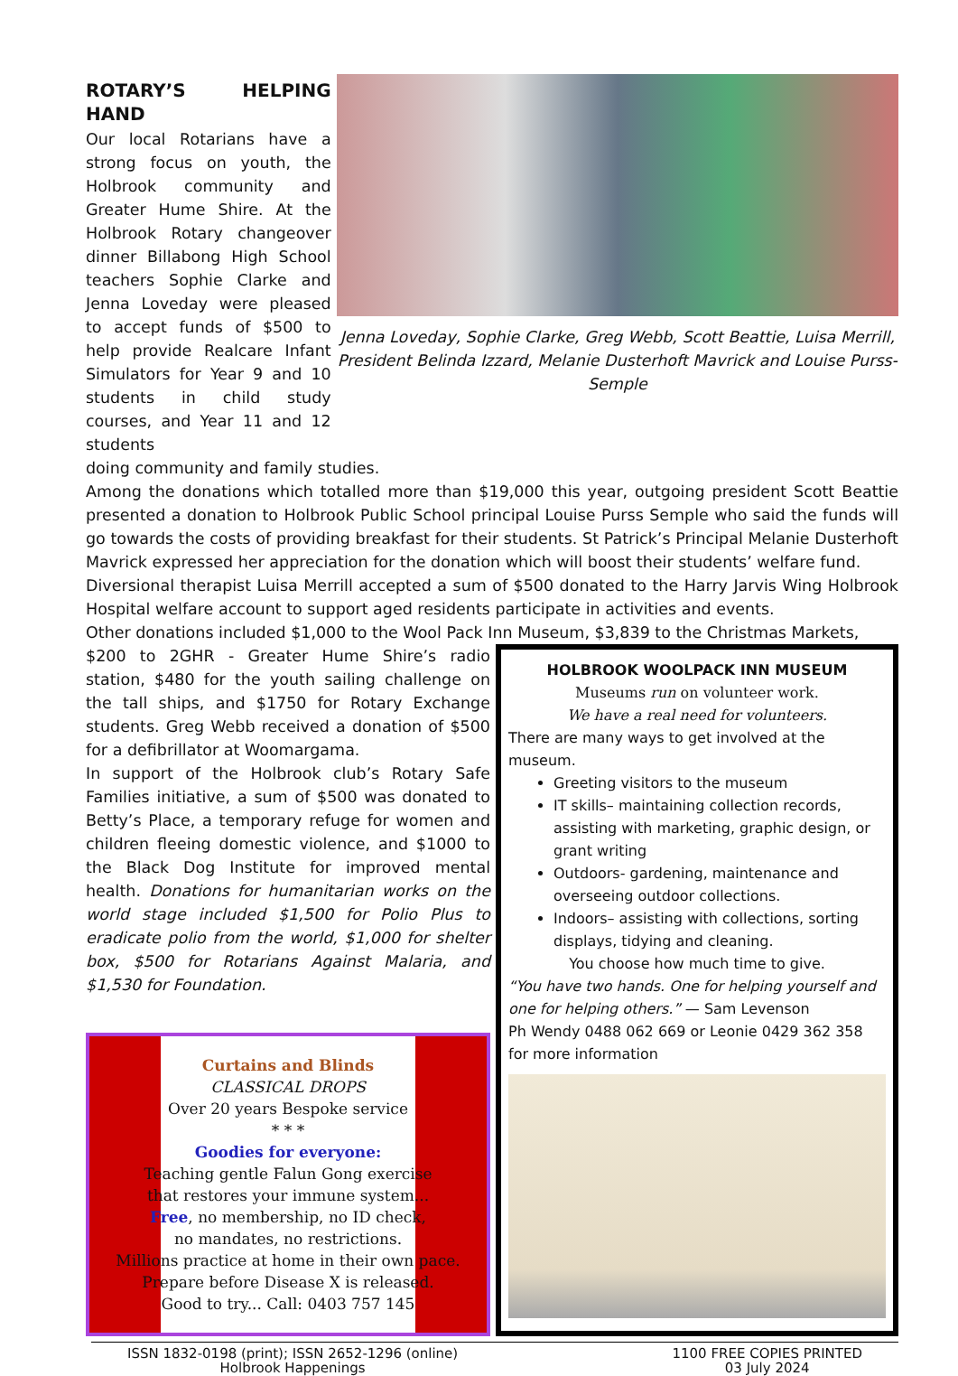ROTARY’S HELPING HAND
Our local Rotarians have a strong focus on youth, the Holbrook community and Greater Hume Shire. At the Holbrook Rotary changeover dinner Billabong High School teachers Sophie Clarke and Jenna Loveday were pleased to accept funds of $500 to help provide Realcare Infant Simulators for Year 9 and 10 students in child study courses, and Year 11 and 12 students
Jenna Loveday, Sophie Clarke, Greg Webb, Scott Beattie, Luisa Merrill, President Belinda Izzard, Melanie Dusterhoft Mavrick and Louise Purss-Semple
doing community and family studies.
Among the donations which totalled more than $19,000 this year, outgoing president Scott Beattie presented a donation to Holbrook Public School principal Louise Purss Semple who said the funds will go towards the costs of providing breakfast for their students. St Patrick’s Principal Melanie Dusterhoft Mavrick expressed her appreciation for the donation which will boost their students’ welfare fund.
Diversional therapist Luisa Merrill accepted a sum of $500 donated to the Harry Jarvis Wing Holbrook Hospital welfare account to support aged residents participate in activities and events.
Other donations included $1,000 to the Wool Pack Inn Museum, $3,839 to the Christmas Markets,
$200 to 2GHR - Greater Hume Shire’s radio station, $480 for the youth sailing challenge on the tall ships, and $1750 for Rotary Exchange students. Greg Webb received a donation of $500 for a defibrillator at Woomargama.
In support of the Holbrook club’s Rotary Safe Families initiative, a sum of $500 was donated to Betty’s Place, a temporary refuge for women and children fleeing domestic violence, and $1000 to the Black Dog Institute for improved mental health. Donations for humanitarian works on the world stage included $1,500 for Polio Plus to eradicate polio from the world, $1,000 for shelter box, $500 for Rotarians Against Malaria, and $1,530 for Foundation.
Curtains and Blinds
CLASSICAL DROPS
Over 20 years Bespoke service
* * *
Goodies for everyone:
Teaching gentle Falun Gong exercise
that restores your immune system...
Free, no membership, no ID check,
no mandates, no restrictions.
Millions practice at home in their own pace.
Prepare before Disease X is released.
Good to try... Call: 0403 757 145
HOLBROOK WOOLPACK INN MUSEUM
Museums run on volunteer work.
We have a real need for volunteers.
There are many ways to get involved at the museum.
Greeting visitors to the museum
IT skills– maintaining collection records, assisting with marketing, graphic design, or grant writing
Outdoors- gardening, maintenance and overseeing outdoor collections.
Indoors– assisting with collections, sorting displays, tidying and cleaning.
You choose how much time to give.
“You have two hands. One for helping yourself and one for helping others.” — Sam Levenson
Ph Wendy 0488 062 669 or Leonie 0429 362 358
for more information
ISSN 1832-0198 (print); ISSN 2652-1296 (online)
Holbrook Happenings
1100 FREE COPIES PRINTED
03 July 2024